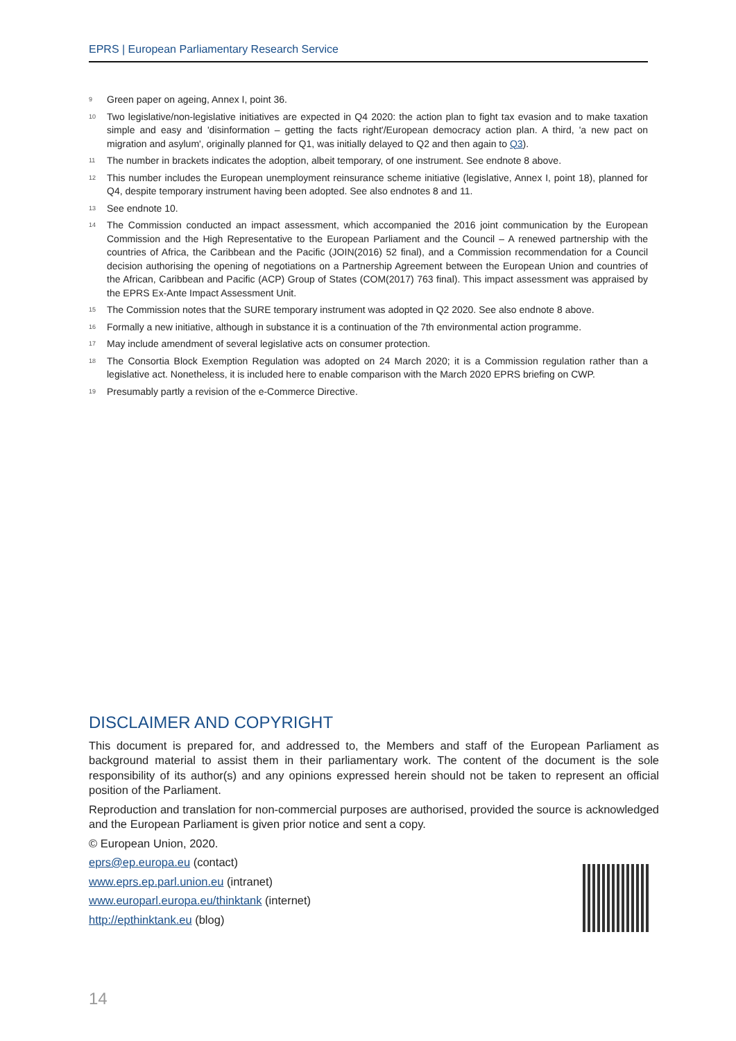EPRS | European Parliamentary Research Service
<sup>9</sup>
Green paper on ageing, Annex I, point 36.
<sup>10</sup>
Two legislative/non-legislative initiatives are expected in Q4 2020: the action plan to fight tax evasion and to make taxation simple and easy and 'disinformation – getting the facts right'/European democracy action plan. A third, 'a new pact on migration and asylum', originally planned for Q1, was initially delayed to Q2 and then again to Q3).
<sup>11</sup>
The number in brackets indicates the adoption, albeit temporary, of one instrument. See endnote 8 above.
<sup>12</sup>
This number includes the European unemployment reinsurance scheme initiative (legislative, Annex I, point 18), planned for Q4, despite temporary instrument having been adopted. See also endnotes 8 and 11.
<sup>13</sup>
See endnote 10.
<sup>14</sup>
The Commission conducted an impact assessment, which accompanied the 2016 joint communication by the European Commission and the High Representative to the European Parliament and the Council – A renewed partnership with the countries of Africa, the Caribbean and the Pacific (JOIN(2016) 52 final), and a Commission recommendation for a Council decision authorising the opening of negotiations on a Partnership Agreement between the European Union and countries of the African, Caribbean and Pacific (ACP) Group of States (COM(2017) 763 final). This impact assessment was appraised by the EPRS Ex-Ante Impact Assessment Unit.
<sup>15</sup>
The Commission notes that the SURE temporary instrument was adopted in Q2 2020. See also endnote 8 above.
<sup>16</sup>
Formally a new initiative, although in substance it is a continuation of the 7th environmental action programme.
<sup>17</sup>
May include amendment of several legislative acts on consumer protection.
<sup>18</sup>
The Consortia Block Exemption Regulation was adopted on 24 March 2020; it is a Commission regulation rather than a legislative act. Nonetheless, it is included here to enable comparison with the March 2020 EPRS briefing on CWP.
<sup>19</sup>
Presumably partly a revision of the e-Commerce Directive.
DISCLAIMER AND COPYRIGHT
This document is prepared for, and addressed to, the Members and staff of the European Parliament as background material to assist them in their parliamentary work. The content of the document is the sole responsibility of its author(s) and any opinions expressed herein should not be taken to represent an official position of the Parliament.
Reproduction and translation for non-commercial purposes are authorised, provided the source is acknowledged and the European Parliament is given prior notice and sent a copy.
© European Union, 2020.
eprs@ep.europa.eu (contact)
www.eprs.ep.parl.union.eu (intranet)
www.europarl.europa.eu/thinktank (internet)
http://epthinktank.eu (blog)
14